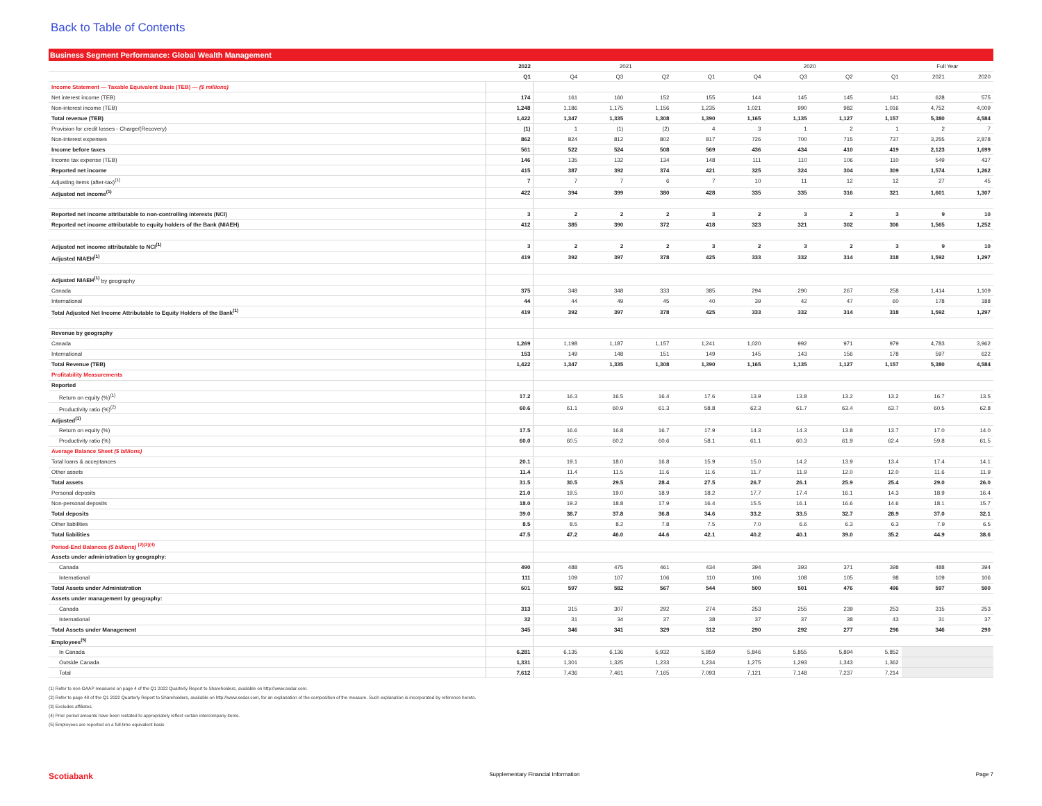Back to Table of Contents
Business Segment Performance: Global Wealth Management
| | 2022 | 2021 | | | | 2020 | | | | Full Year | |
| --- | --- | --- | --- | --- | --- | --- | --- | --- | --- | --- | --- |
| | Q1 | Q4 | Q3 | Q2 | Q1 | Q4 | Q3 | Q2 | Q1 | 2021 | 2020 |
| Income Statement — Taxable Equivalent Basis (TEB) — ($ millions) | | | | | | | | | | | |
| Net interest income (TEB) | 174 | 161 | 160 | 152 | 155 | 144 | 145 | 145 | 141 | 628 | 575 |
| Non-interest income (TEB) | 1,248 | 1,186 | 1,175 | 1,156 | 1,235 | 1,021 | 990 | 982 | 1,016 | 4,752 | 4,009 |
| Total revenue (TEB) | 1,422 | 1,347 | 1,335 | 1,308 | 1,390 | 1,165 | 1,135 | 1,127 | 1,157 | 5,380 | 4,584 |
| Provision for credit losses - Charge/(Recovery) | (1) | 1 | (1) | (2) | 4 | 3 | 1 | 2 | 1 | 2 | 7 |
| Non-interest expenses | 862 | 824 | 812 | 802 | 817 | 726 | 700 | 715 | 737 | 3,255 | 2,878 |
| Income before taxes | 561 | 522 | 524 | 508 | 569 | 436 | 434 | 410 | 419 | 2,123 | 1,699 |
| Income tax expense (TEB) | 146 | 135 | 132 | 134 | 148 | 111 | 110 | 106 | 110 | 549 | 437 |
| Reported net income | 415 | 387 | 392 | 374 | 421 | 325 | 324 | 304 | 309 | 1,574 | 1,262 |
| Adjusting items (after-tax)<sup>(1)</sup> | 7 | 7 | 7 | 6 | 7 | 10 | 11 | 12 | 12 | 27 | 45 |
| Adjusted net income<sup>(1)</sup> | 422 | 394 | 399 | 380 | 428 | 335 | 335 | 316 | 321 | 1,601 | 1,307 |
| Reported net income attributable to non-controlling interests (NCI) | 3 | 2 | 2 | 2 | 3 | 2 | 3 | 2 | 3 | 9 | 10 |
| Reported net income attributable to equity holders of the Bank (NIAEH) | 412 | 385 | 390 | 372 | 418 | 323 | 321 | 302 | 306 | 1,565 | 1,252 |
| Adjusted net income attributable to NCI<sup>(1)</sup> | 3 | 2 | 2 | 2 | 3 | 2 | 3 | 2 | 3 | 9 | 10 |
| Adjusted NIAEH<sup>(1)</sup> | 419 | 392 | 397 | 378 | 425 | 333 | 332 | 314 | 318 | 1,592 | 1,297 |
| Adjusted NIAEH<sup>(1)</sup> by geography | | | | | | | | | | | |
| Canada | 375 | 348 | 348 | 333 | 385 | 294 | 290 | 267 | 258 | 1,414 | 1,109 |
| International | 44 | 44 | 49 | 45 | 40 | 39 | 42 | 47 | 60 | 178 | 188 |
| Total Adjusted Net Income Attributable to Equity Holders of the Bank<sup>(1)</sup> | 419 | 392 | 397 | 378 | 425 | 333 | 332 | 314 | 318 | 1,592 | 1,297 |
| Revenue by geography | | | | | | | | | | | |
| Canada | 1,269 | 1,198 | 1,187 | 1,157 | 1,241 | 1,020 | 992 | 971 | 979 | 4,783 | 3,962 |
| International | 153 | 149 | 148 | 151 | 149 | 145 | 143 | 156 | 178 | 597 | 622 |
| Total Revenue (TEB) | 1,422 | 1,347 | 1,335 | 1,308 | 1,390 | 1,165 | 1,135 | 1,127 | 1,157 | 5,380 | 4,584 |
| Profitability Measurements | | | | | | | | | | | |
| Reported | | | | | | | | | | | |
| Return on equity (%)<sup>(1)</sup> | 17.2 | 16.3 | 16.5 | 16.4 | 17.6 | 13.9 | 13.8 | 13.2 | 13.2 | 16.7 | 13.5 |
| Productivity ratio (%)<sup>(2)</sup> | 60.6 | 61.1 | 60.9 | 61.3 | 58.8 | 62.3 | 61.7 | 63.4 | 63.7 | 60.5 | 62.8 |
| Adjusted<sup>(1)</sup> | | | | | | | | | | | |
| Return on equity (%) | 17.5 | 16.6 | 16.8 | 16.7 | 17.9 | 14.3 | 14.3 | 13.8 | 13.7 | 17.0 | 14.0 |
| Productivity ratio (%) | 60.0 | 60.5 | 60.2 | 60.6 | 58.1 | 61.1 | 60.3 | 61.9 | 62.4 | 59.8 | 61.5 |
| Average Balance Sheet ($ billions) | | | | | | | | | | | |
| Total loans & acceptances | 20.1 | 19.1 | 18.0 | 16.8 | 15.9 | 15.0 | 14.2 | 13.9 | 13.4 | 17.4 | 14.1 |
| Other assets | 11.4 | 11.4 | 11.5 | 11.6 | 11.6 | 11.7 | 11.9 | 12.0 | 12.0 | 11.6 | 11.9 |
| Total assets | 31.5 | 30.5 | 29.5 | 28.4 | 27.5 | 26.7 | 26.1 | 25.9 | 25.4 | 29.0 | 26.0 |
| Personal deposits | 21.0 | 19.5 | 19.0 | 18.9 | 18.2 | 17.7 | 17.4 | 16.1 | 14.3 | 18.9 | 16.4 |
| Non-personal deposits | 18.0 | 19.2 | 18.8 | 17.9 | 16.4 | 15.5 | 16.1 | 16.6 | 14.6 | 18.1 | 15.7 |
| Total deposits | 39.0 | 38.7 | 37.8 | 36.8 | 34.6 | 33.2 | 33.5 | 32.7 | 28.9 | 37.0 | 32.1 |
| Other liabilities | 8.5 | 8.5 | 8.2 | 7.8 | 7.5 | 7.0 | 6.6 | 6.3 | 6.3 | 7.9 | 6.5 |
| Total liabilities | 47.5 | 47.2 | 46.0 | 44.6 | 42.1 | 40.2 | 40.1 | 39.0 | 35.2 | 44.9 | 38.6 |
| Period-End Balances ($ billions) <sup>(2)(3)(4)</sup> | | | | | | | | | | | |
| Assets under administration by geography: | | | | | | | | | | | |
| Canada | 490 | 488 | 475 | 461 | 434 | 394 | 393 | 371 | 398 | 488 | 394 |
| International | 111 | 109 | 107 | 106 | 110 | 106 | 108 | 105 | 98 | 109 | 106 |
| Total Assets under Administration | 601 | 597 | 582 | 567 | 544 | 500 | 501 | 476 | 496 | 597 | 500 |
| Assets under management by geography: | | | | | | | | | | | |
| Canada | 313 | 315 | 307 | 292 | 274 | 253 | 255 | 239 | 253 | 315 | 253 |
| International | 32 | 31 | 34 | 37 | 38 | 37 | 37 | 38 | 43 | 31 | 37 |
| Total Assets under Management | 345 | 346 | 341 | 329 | 312 | 290 | 292 | 277 | 296 | 346 | 290 |
| Employees<sup>(5)</sup> | | | | | | | | | | | |
| In Canada | 6,281 | 6,135 | 6,136 | 5,932 | 5,859 | 5,846 | 5,855 | 5,894 | 5,852 | | |
| Outside Canada | 1,331 | 1,301 | 1,325 | 1,233 | 1,234 | 1,275 | 1,293 | 1,343 | 1,362 | | |
| Total | 7,612 | 7,436 | 7,461 | 7,165 | 7,093 | 7,121 | 7,148 | 7,237 | 7,214 | | |
(1) Refer to non-GAAP measures on page 4 of the Q1 2022 Quarterly Report to Shareholders, available on http://www.sedar.com.
(2) Refer to page 48 of the Q1 2022 Quarterly Report to Shareholders, available on http://www.sedar.com, for an explanation of the composition of the measure. Such explanation is incorporated by reference hereto.
(3) Excludes affiliates.
(4) Prior period amounts have been restated to appropriately reflect certain intercompany items.
(5) Employees are reported on a full-time equivalent basis
Scotiabank Supplementary Financial Information Page 7